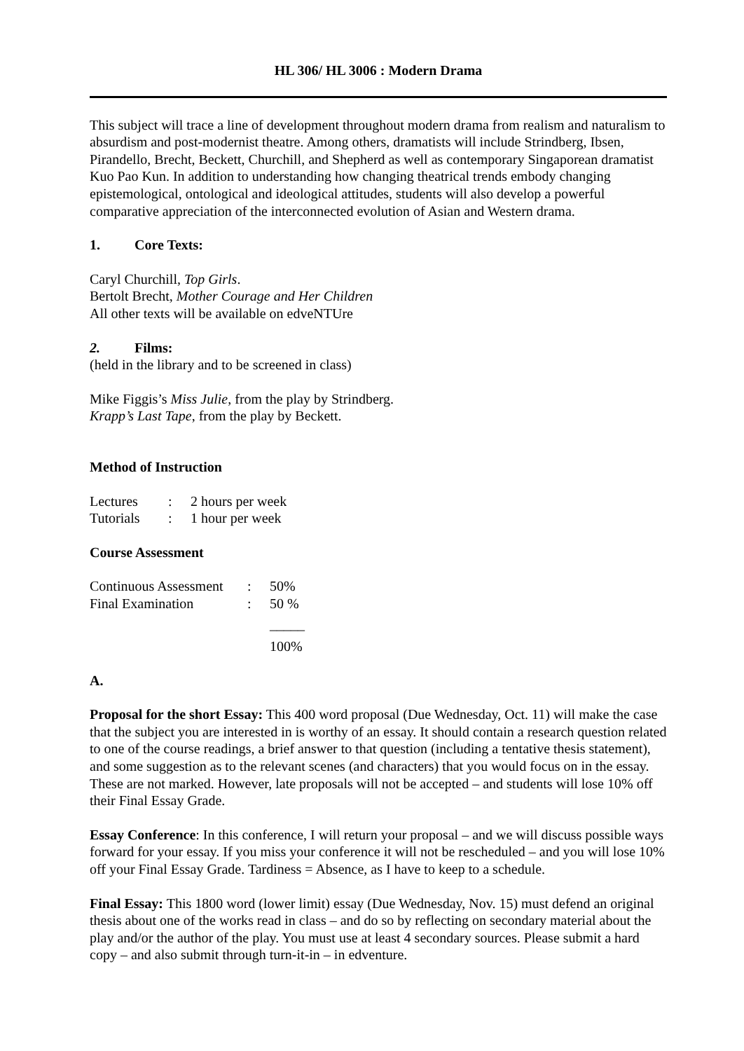HL 306/ HL 3006 : Modern Drama
This subject will trace a line of development throughout modern drama from realism and naturalism to absurdism and post-modernist theatre. Among others, dramatists will include Strindberg, Ibsen, Pirandello, Brecht, Beckett, Churchill, and Shepherd as well as contemporary Singaporean dramatist Kuo Pao Kun. In addition to understanding how changing theatrical trends embody changing epistemological, ontological and ideological attitudes, students will also develop a powerful comparative appreciation of the interconnected evolution of Asian and Western drama.
1. Core Texts:
Caryl Churchill, Top Girls.
Bertolt Brecht, Mother Courage and Her Children
All other texts will be available on edveNTUre
2. Films:
(held in the library and to be screened in class)
Mike Figgis’s Miss Julie, from the play by Strindberg.
Krapp’s Last Tape, from the play by Beckett.
Method of Instruction
| Lectures | : | 2 hours per week |
| Tutorials | : | 1 hour per week |
Course Assessment
| Continuous Assessment | : | 50% |
| Final Examination | : | 50 % |
| | | _____ |
| | | 100% |
A.
Proposal for the short Essay: This 400 word proposal (Due Wednesday, Oct. 11) will make the case that the subject you are interested in is worthy of an essay. It should contain a research question related to one of the course readings, a brief answer to that question (including a tentative thesis statement), and some suggestion as to the relevant scenes (and characters) that you would focus on in the essay. These are not marked. However, late proposals will not be accepted – and students will lose 10% off their Final Essay Grade.
Essay Conference: In this conference, I will return your proposal – and we will discuss possible ways forward for your essay. If you miss your conference it will not be rescheduled – and you will lose 10% off your Final Essay Grade. Tardiness = Absence, as I have to keep to a schedule.
Final Essay: This 1800 word (lower limit) essay (Due Wednesday, Nov. 15) must defend an original thesis about one of the works read in class – and do so by reflecting on secondary material about the play and/or the author of the play. You must use at least 4 secondary sources. Please submit a hard copy – and also submit through turn-it-in – in edventure.